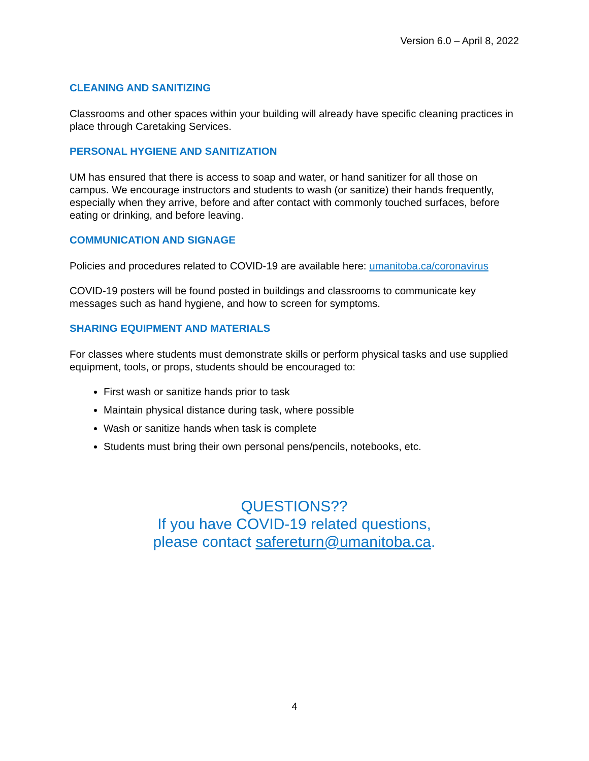Version 6.0 – April 8, 2022
CLEANING AND SANITIZING
Classrooms and other spaces within your building will already have specific cleaning practices in place through Caretaking Services.
PERSONAL HYGIENE AND SANITIZATION
UM has ensured that there is access to soap and water, or hand sanitizer for all those on campus. We encourage instructors and students to wash (or sanitize) their hands frequently, especially when they arrive, before and after contact with commonly touched surfaces, before eating or drinking, and before leaving.
COMMUNICATION AND SIGNAGE
Policies and procedures related to COVID-19 are available here: umanitoba.ca/coronavirus
COVID-19 posters will be found posted in buildings and classrooms to communicate key messages such as hand hygiene, and how to screen for symptoms.
SHARING EQUIPMENT AND MATERIALS
For classes where students must demonstrate skills or perform physical tasks and use supplied equipment, tools, or props, students should be encouraged to:
First wash or sanitize hands prior to task
Maintain physical distance during task, where possible
Wash or sanitize hands when task is complete
Students must bring their own personal pens/pencils, notebooks, etc.
QUESTIONS??
If you have COVID-19 related questions,
please contact safereturn@umanitoba.ca.
4